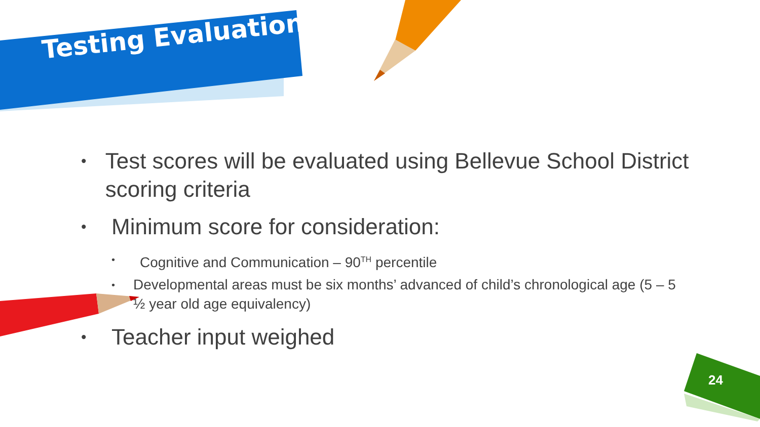Testing Evaluation
• Test scores will be evaluated using Bellevue School District scoring criteria
• Minimum score for consideration:
• Cognitive and Communication – 90<sup>TH</sup> percentile
• Developmental areas must be six months’ advanced of child’s chronological age (5 – 5 ½ year old age equivalency)
• Teacher input weighed
24